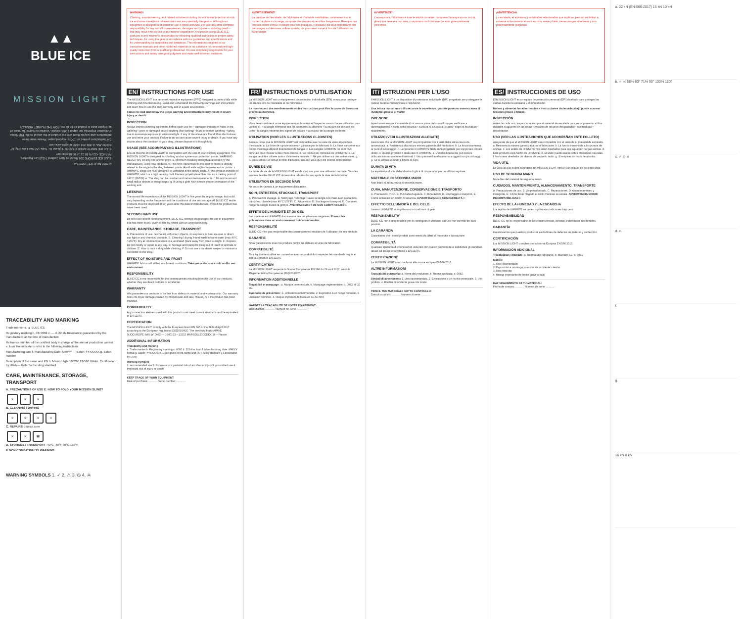▲▲
BLUE ICE
MISSION LIGHT
© 2020 BLUE ICE 100291-A
BLUE ICE EUROPE 336 Route du Nant Jorland 74310 Les Houches FRANCE +33 (4) 50 21 14 89 blueice.com
BLUE ICE NORTH AMERICA 3006 Highland Dr. Suite 150 Salt Lake City, UT 84106 USA +1 801 204 4722 info@blueice.com
EN/ Instructions printed on 100% recycled paper. Please save these instructions and recycle them with the product at the end of its life. FR/ Notice d'utilisation imprimée sur papier 100% recyclé. Veuillez conserver la notice et la recycler avec le produit en fin de vie. FOR THE PLANET MEMBER
TRACEABILITY AND MARKING
Trade marker a. ▲ BLUE ICE
Regulatory marking b. CE 0082 c. — d. 22 kN Resistance guaranteed by the manufacturer at the time of manufacture
Reference number of the certified body in charge of the annual production control. e. Icon that indicate to refer to the following instructions
Manufacturing date f. Manufacturing Date: MM/YY — Batch: YYXXXXX g. Batch number
Description of the name and PN h. Mission light 100266 EN566 UIAA i. Certification by UIAA — Refer to the sling standard
CARE, MAINTENANCE, STORAGE, TRANSPORT
A. PRECAUTIONS OF USE E. HOW TO FOLD YOUR MISSION SLING?
✕ ✕ ✕
B. CLEANING / DRYING
✕ ✕ ✕ ✕
C. REPAIRS Blueice.com
✕ ✕ ☎
D. STORAGE / TRANSPORT -40°C -40°F 80°C 175°F
F. NON COMPATIBILITY WARNING
WARNING SYMBOLS 1. ✓ 2. ⚠ 3. ⦸ 4. ☠
WARNING!
Climbing, mountaineering, and related activities including but not limited to technical rock, ice and snow travel have inherent risks and are potentially dangerous. Although our equipment is designed and tested for use in these activities, the user assumes complete responsibility for any and all consequences, damages and injuries – including death – that may result from its use in any manner whatsoever. Any person using BLUE ICE products in any manner is responsible for obtaining qualified instruction on proper safety techniques, for using the gear in accordance with our guidelines and specifications and for understanding its capabilities and limitations. The information contained in our instruction manuals and other published materials is no substitute for personalized high-quality instruction from a qualified professional. You are completely responsible for your own actions and safety: use good judgment and make well-informed decisions.
EN/ INSTRUCTIONS FOR USE
The MISSION LIGHT is a personal protective equipment (PPE) designed to protect falls while climbing and mountaineering. Read and understand the following warnings and instructions and learn how to use the sling correctly and in a safe environment.
Failure to read and follow the below warning and instructions may result in severe injury or death!
INSPECTION
Always inspect climbing equipment before each use for: • damaged threads or holes in the webbing • worn or damaged safety stitching (bar tacking) • burnt or melted webbing • fading due to excessive exposure to ultraviolet light. If any of the above are found, then discontinue use and retire your product. Failure to do so can cause severe injury or death. If you have any doubts about the condition of your sling, please dispose of it thoughtfully.
USAGE (SEE ACCOMPANYING ILLUSTRATIONS)
Ensure that the MISSION LIGHT is compatible with the rest of your climbing equipment. The MISSION LIGHT is designed for climbing anchor systems or protection points. WARNING: NEVER rely on only one anchor point. a. Minimum breaking strength guaranteed by the manufacturer, using new products. b. The force transmitted to the anchor points is directly related to the angle to the sling between points. Avoid wide angles between anchor points. c. UHMWPE slings are NOT designed to withstand direct shock loads. d. This product consists of UHMWPE, which is a high tenacity multi filament polyethylene fiber that as a melting point of 140°C (285°F). e. The sling can be used around natural terrain elements. f. Do not be around small radius objects or sharp edges. g. If using a girth hitch ensure proper orientation of the working end.
LIFESPAN
The normal life expectancy of the MISSION LIGHT is five years for regular usage, but could vary depending on the frequency and the conditions of use and storage. All BLUE ICE textile products must be disposed of ten years after the date of manufacture, even if the product has never been used.
SECOND HAND USE
Do not trust second hand equipment. BLUE ICE strongly discourages the use of equipment that has been found, given or lent by others with an unknown history.
CARE, MAINTENANCE, STORAGE, TRANSPORT
A. Precautions of use: no contact with sharp objects, no exposure to heat sources or direct sun light or any chemical products. B. Cleaning / drying: Hand wash in warm water (max 40°C / 105°F). Dry at room temperature in a ventilated place away from direct sunlight. C. Repairs: Do not modify or repair in any way. D. Storage and transport: Keep out of reach of animals or children. E. How to rack a sling while climbing. F. Do not use a carabiner keeper to maintain a connector to the sling.
EFFECT OF MOISTURE AND FROST
UHMWPE fabrics will stiffen in sub-zero conditions. Take precautions in a cold and/or wet environment.
RESPONSIBILITY
BLUE ICE is not responsible for the consequences resulting from the use of our products, whether they are direct, indirect or accidental.
WARRANTY
We guarantee our products to be free from defects in material and workmanship. Our warranty does not cover damage caused by normal wear and tear, misuse, or if the product has been modified.
COMPATIBILITY
Any connection element used with this product must meet current standards and be equivalent to EN 12275.
CERTIFICATION
The MISSION LIGHT comply with the European Norm EN 566 of the 29th of April 2017 according to the European regulation (EU)2016/425. The certifying body: APAVE SUDEUROPE SAS (n° 0082) – CS60193 – 13322 MARSEILLE CEDEX 16 – France.
ADDITIONAL INFORMATION
Traceability and marking
a. Trade marker b. Regulatory marking c. 0082 d. 22 kN e. Icon f. Manufacturing date: MM/YY format g. Batch: YYXXXXX h. Description of the name and PN i. Sling standard j. Certification by UIAA
Warning symbols
1. recommended use 2. Exposure to a potential risk of accident or injury 3. proscribed use 4. Important risk of injury or death
KEEP TRACK OF YOUR EQUIPMENT:
Date of purchase: ............ Serial number: ............
AVERTISSEMENT!
La pratique de l'escalade, de l'alpinisme et d'activités semblables, notamment sur le rocher, la glace ou la neige, comporte des risques et peut être dangereuse. Bien que nos produits soient conçus et testés pour ces pratiques, l'utilisateur est seul responsable des dommages ou blessures, même mortels, qui pourraient survenir lors de l'utilisation de cette sangle.
FR/ INSTRUCTIONS D'UTILISATION
La MISSION LIGHT est un équipement de protection individuelle (EPI) conçu pour protéger les chutes lors de l'escalade et de l'alpinisme.
Le non-respect des avertissements et des instructions peut être la cause de blessures graves ou mortelles.
INSPECTION
Vous devez maintenir votre équipement en bon état et l'inspecter avant chaque utilisation pour vérifier si : • la sangle comporte des fils détériorés ou déchirés • la couture de sécurité est usée • la sangle présente des signes de brûlure • la couleur de la sangle est terne.
UTILISATION (VOIR LES ILLUSTRATIONS CI-JOINTES)
Assurez-vous que la MISSION LIGHT est compatible avec le reste de votre équipement d'escalade. a. La force de rupture minimum garantie par le fabricant. b. La force transmise aux points d'ancrage dépend directement de l'angle. c. Les sangles UHMWPE ne sont PAS conçues pour résister à des chocs directs. d. Ce produit est constitué de UHMWPE. e. La sangle peut être utilisée autour d'éléments naturels. f. Ne pas utiliser sur des arêtes vives. g. Si vous utilisez un nœud en tête d'alouette, assurez-vous qu'il est orienté correctement.
DURÉE DE VIE
La durée de vie de la MISSION LIGHT est de cinq ans pour une utilisation normale. Tous les produits textiles BLUE ICE doivent être rebutés dix ans après la date de fabrication.
UTILISATION EN SECONDE MAIN
Ne vous fiez jamais à un équipement d'occasion.
SOIN, ENTRETIEN, STOCKAGE, TRANSPORT
A. Précautions d'usage. B. Nettoyage / séchage : lavez la sangle à la main avec précaution dans l'eau chaude (max 40°C/105°F). C. Réparation. D. Stockage et transport. E. Comment ranger la sangle durant la grimpe. AVERTISSEMENT DE NON COMPATIBILITÉ F.
EFFETS DE L'HUMIDITÉ ET DU GEL
Les matières en UHMWPE durcissent à des températures négatives. Prenez des précautions dans un environnement froid et/ou humide.
RESPONSABILITÉ
BLUE ICE n'est pas responsable des conséquences résultant de l'utilisation de ses produits.
GARANTIE
Nous garantissons tous nos produits contre les défauts et vices de fabrication.
COMPATIBILITÉ
Tout équipement utilisé en connexion avec ce produit doit respecter les standards requis et être aux normes EN 12275.
CERTIFICATION
La MISSION LIGHT respecte la Norme Européenne EN 566 du 29 avril 2017, selon la Réglementation Européenne (EU)2016/425.
INFORMATION ADDITIONNELLE
Traçabilité et marquage : a. Marque commerciale, b. Marquage réglementaire, c. 0082, d. 22 kN.
Symboles de prévention : 1. Utilisation recommandée, 2. Exposition à un risque potentiel, 3. utilisation prohibée, 4. Risque important de blessure ou de mort
GARDEZ LA TRACABILITÉ DE VOTRE ÉQUIPEMENT :
Date d'achat : ............ Numéro de Série : ............
AVVERTENZE!
L'arrampicata, l'alpinismo e tutte le attività correlate, comprese l'arrampicata su roccia, ghiaccio e neve ma non solo, comportano rischi intrinseci e sono potenzialmente pericolose.
IT/ ISTRUZIONI PER L'USO
Il MISSION LIGHT è un dispositivo di protezione individuale (DPI) progettato per proteggere le cadute durante l'arrampicata e l'alpinismo.
Una lettura non attenta o il trascurare le avvertenze riportate possono essere causa di incidente grave o di morte!
ISPEZIONE
Ispezionare sempre il materiale di sicurezza prima del suo utilizzo per verificare: • danneggiamenti o buchi nella fettuccia • cucitura di sicurezza usurata • segni di bruciatura • sbiadimento.
UTILIZZO (VEDI ILLUSTRAZIONI ALLEGATE)
Assicurarsi che la MISSION LIGHT sia compatibile con il resto della attrezzatura da arrampicata. a. Resistenza alla rottura minima garantita dal produttore. b. La forza trasmessa ai punti di ancoraggio. c. Le fettucce in UHMWPE NON sono progettate per sopportare impatti diretti. d. Questo prodotto è realizzato in UHMWPE. e. L'anello di fettuccia può essere utilizzata attorno a elementi naturali. f. Non passare l'anello intorno a oggetti con piccoli raggi. g. Se si utilizza un nodo a bocca di lupo.
DURATA DI VITA
La aspettativa di vita della Mission Light è di cinque anni per un utilizzo regolare.
MATERIALE DI SECONDA MANO
Non fidarti di attrezzatura di seconda mano.
CURA, MANUTENZIONE, CONSERVAZIONE E TRASPORTO
A. Precauzioni d'uso. B. Pulizia/asciugatura. C. Riparazioni. D. Stoccaggio e trasporto. E. Come indossare un anello di fettuccia. AVVERTENZA NON COMPATIBILITÀ F.
EFFETTO DELL'UMIDITÀ E DEL GELO
I tessuti UHMWPE si irrigidiscono in condizioni di gelo.
RESPONSABILITA'
BLUE ICE non è responsabile per le conseguenze derivanti dall'uso non corretto dei suoi prodotti.
LA GARANZIA
Garantiamo che i nostri prodotti sono esenti da difetti di materiale e lavorazione.
COMPATIBILITÀ
Qualsiasi elemento di connessione utilizzato con questo prodotto deve soddisfare gli standard attuali ed essere equivalente a EN 12275.
CERTIFICAZIONE
La MISSION LIGHT sono conformi alla norma europea EN566:2017.
ALTRE INFORMAZIONI
Tracciabilità e marchio: a. Nome del produttore, b. Norma applicata, c. 0082.
Simboli di avvertimento 1. Uso raccomandato, 2. Esposizione a un rischio potenziale, 3. Uso proibito, 4. Rischio di incidente grave o/e morte.
TIENI IL TUO MATERIALE SOTTO CONTROLLO:
Data di acquisto: ............ Numero di serie: ............
¡ADVERTENCIA!
La escalada, el alpinismo y actividades relacionadas que implican, pero no se limitan a, moverse sobre terreno técnico en roca, nieve y hielo, tienen riesgos inherentes y son potencialmente peligrosas.
ES/ INSTRUCCIONES DE USO
El MISSION LIGHT es un equipo de protección personal (EPI) diseñado para proteger las caídas durante la escalada y el montañismo.
No leer y observar las advertencias e instrucciones dadas más abajo puede acarrear lesiones graves o fatales.
INSPECCIÓN
Antes de cada uso, inspecciona siempre el material de escalada para ver si presenta: • hilos dañados o agujeros en las cintas • costuras de refuerzo desgastadas • quemaduras • decoloración.
USO (VER LAS ILUSTRACIONES QUE ACOMPAÑAN ESTE FOLLETO)
Asegúrate de que el MISSION LIGHT sea compatible con el resto de tu material de escalada. a. Resistencia mínima garantizada por el fabricante. b. La fuerza transmitida a los puntos de anclaje. c. Los anillos de UHMWPE NO están diseñados para que aguanten cargas súbitas. d. Este producto está hecho de UHMWPE. e. El anillo puede usarse sobre elementos naturales. f. No lo ates alrededor de objetos de pequeño radio. g. Si empleas un nudo de alondra.
VIDA ÚTIL
La vida útil que puede esperarse del MISSION LIGHT con un uso regular es de cinco años.
USO DE SEGUNDA MANO
No te fíes del material de segunda mano.
CUIDADOS, MANTENIMIENTO, ALMACENAMIENTO, TRANSPORTE
A. Precauciones de uso. B. Limpieza/secado. C. Reparaciones. D. Almacenamiento y transporte. E. Cómo llevar plegado el anillo mientras se escala. ADVERTENCIA SOBRE INCOMPATIBILIDAD F.
EFECTO DE LA HUMEDAD Y LA ESCARCHA
Los tejidos de UHMWPE se ponen rígidos en condiciones bajo cero.
RESPONSABILIDAD
BLUE ICE no es responsable de las consecuencias, directas, indirectas o accidentales.
GARANTÍA
Garantizamos que nuestros productos están libres de defectos de material y confección.
CERTIFICACIÓN
Los MISSION LIGHT cumplen con la Norma Europea EN 566:2017.
INFORMACIÓN ADICIONAL
Trazabilidad y marcado: a. Nombre del fabricante, b. Marcado CE, c. 0082.
Iconos:
1. Uso recomendado
2. Exposición a un riesgo potencial de accidente o lesión
3. Uso proscrito
4. Riesgo importante de lesión grave o fatal.
HAZ SEGUIMIENTO DE TU MATERIAL:
Fecha de compra: ............ Número de serie: ............
a. 22 kN (EN-566-2017) 16 kN 10 kN
b. ✓ ☠ 58% 60° 71% 90° 100% 120°
c. ✓ ⦸ ☠
d. e.
f.
g.
16 kN 8 kN